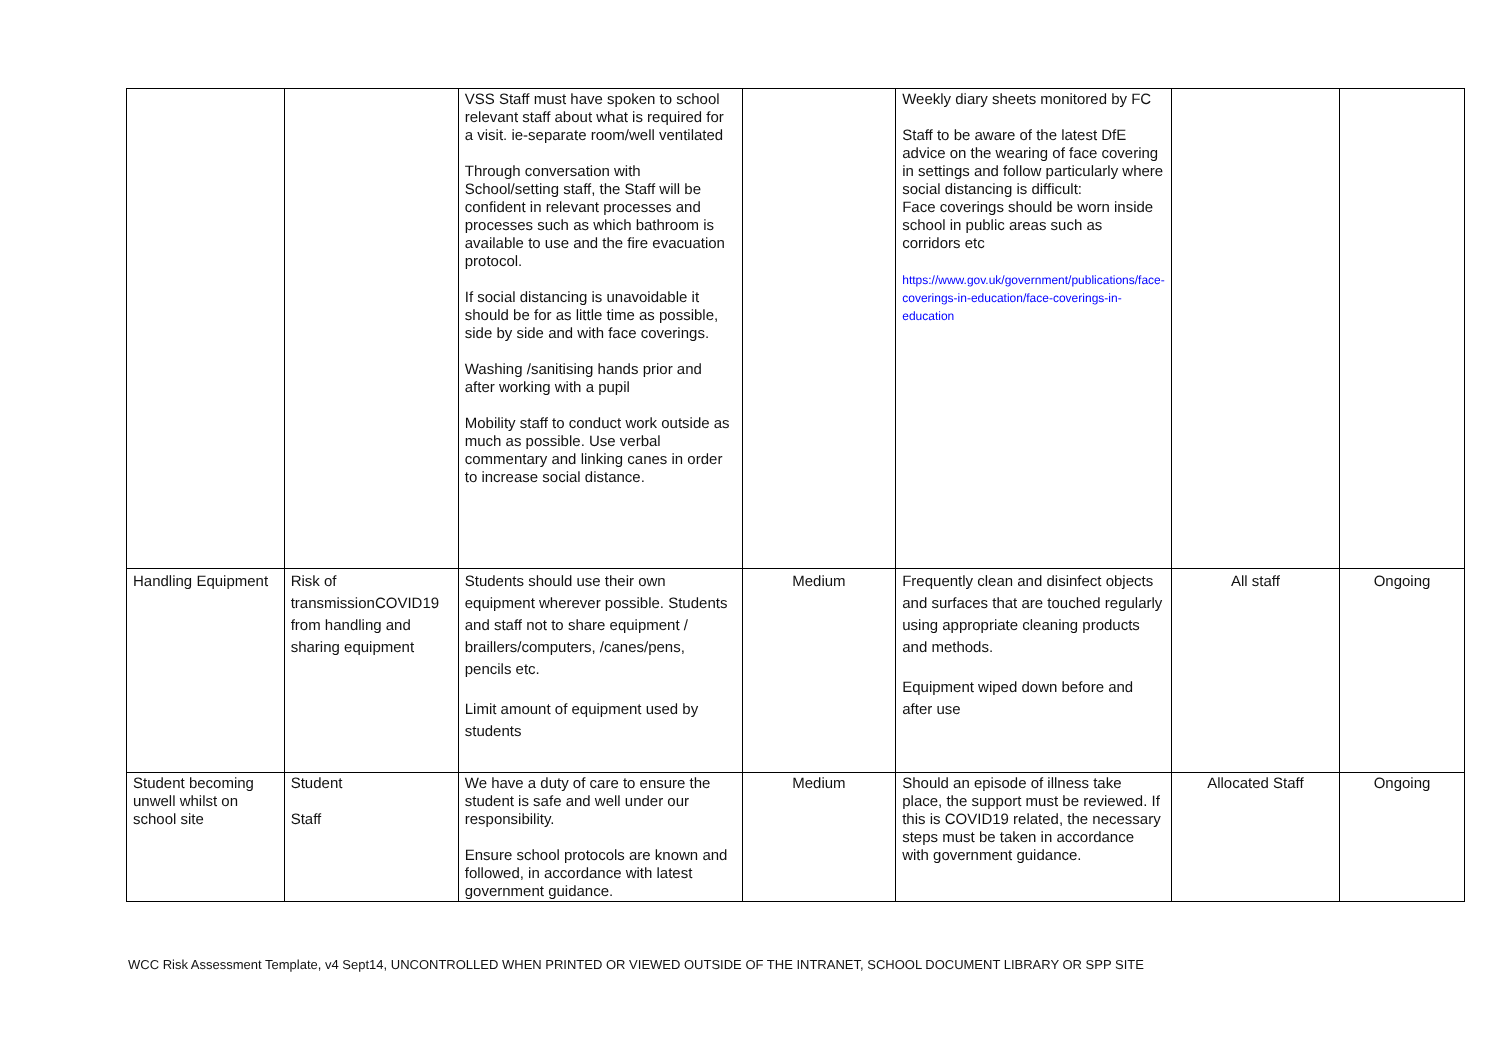| | | VSS Staff must have spoken to school relevant staff about what is required for a visit. ie-separate room/well ventilated Through conversation with School/setting staff, the Staff will be confident in relevant processes and processes such as which bathroom is available to use and the fire evacuation protocol. If social distancing is unavoidable it should be for as little time as possible, side by side and with face coverings. Washing /sanitising hands prior and after working with a pupil Mobility staff to conduct work outside as much as possible. Use verbal commentary and linking canes in order to increase social distance. | | Weekly diary sheets monitored by FC Staff to be aware of the latest DfE advice on the wearing of face covering in settings and follow particularly where social distancing is difficult: Face coverings should be worn inside school in public areas such as corridors etc https://www.gov.uk/government/publications/face-coverings-in-education/face-coverings-in-education | | |
| Handling Equipment | Risk of transmissionCOVID19 from handling and sharing equipment | Students should use their own equipment wherever possible. Students and staff not to share equipment / braillers/computers, /canes/pens, pencils etc. Limit amount of equipment used by students | Medium | Frequently clean and disinfect objects and surfaces that are touched regularly using appropriate cleaning products and methods. Equipment wiped down before and after use | All staff | Ongoing |
| Student becoming unwell whilst on school site | Student Staff | We have a duty of care to ensure the student is safe and well under our responsibility. Ensure school protocols are known and followed, in accordance with latest government guidance. | Medium | Should an episode of illness take place, the support must be reviewed. If this is COVID19 related, the necessary steps must be taken in accordance with government guidance. | Allocated Staff | Ongoing |
WCC Risk Assessment Template, v4 Sept14, UNCONTROLLED WHEN PRINTED OR VIEWED OUTSIDE OF THE INTRANET, SCHOOL DOCUMENT LIBRARY OR SPP SITE